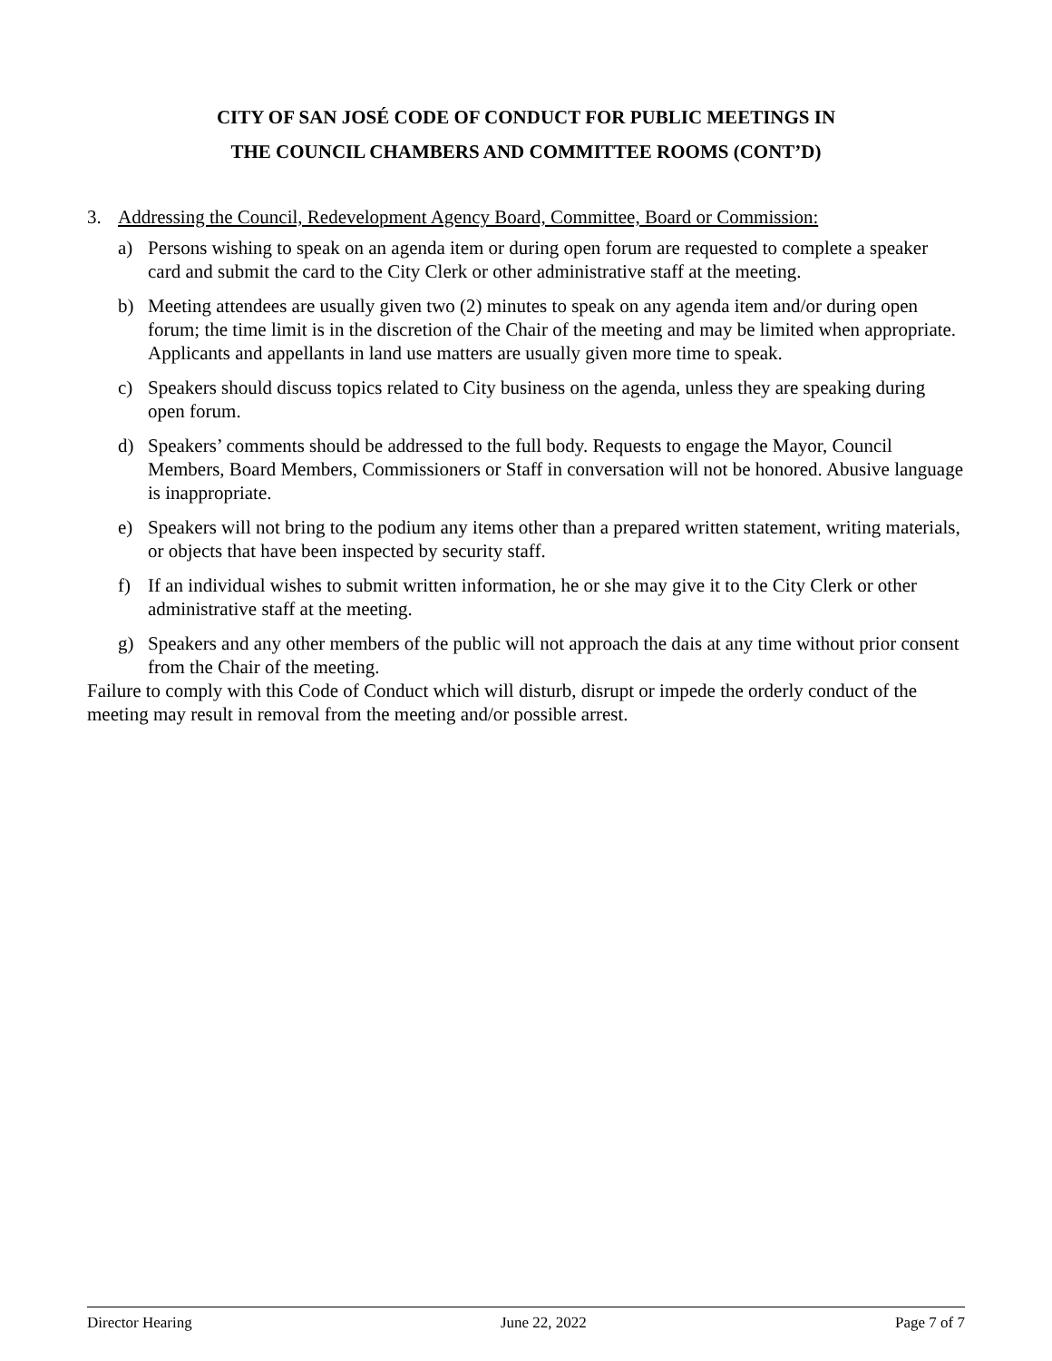CITY OF SAN JOSÉ CODE OF CONDUCT FOR PUBLIC MEETINGS IN
THE COUNCIL CHAMBERS AND COMMITTEE ROOMS (CONT’D)
3. Addressing the Council, Redevelopment Agency Board, Committee, Board or Commission:
a) Persons wishing to speak on an agenda item or during open forum are requested to complete a speaker card and submit the card to the City Clerk or other administrative staff at the meeting.
b) Meeting attendees are usually given two (2) minutes to speak on any agenda item and/or during open forum; the time limit is in the discretion of the Chair of the meeting and may be limited when appropriate. Applicants and appellants in land use matters are usually given more time to speak.
c) Speakers should discuss topics related to City business on the agenda, unless they are speaking during open forum.
d) Speakers’ comments should be addressed to the full body. Requests to engage the Mayor, Council Members, Board Members, Commissioners or Staff in conversation will not be honored. Abusive language is inappropriate.
e) Speakers will not bring to the podium any items other than a prepared written statement, writing materials, or objects that have been inspected by security staff.
f) If an individual wishes to submit written information, he or she may give it to the City Clerk or other administrative staff at the meeting.
g) Speakers and any other members of the public will not approach the dais at any time without prior consent from the Chair of the meeting.
Failure to comply with this Code of Conduct which will disturb, disrupt or impede the orderly conduct of the meeting may result in removal from the meeting and/or possible arrest.
Director Hearing June 22, 2022 Page 7 of 7